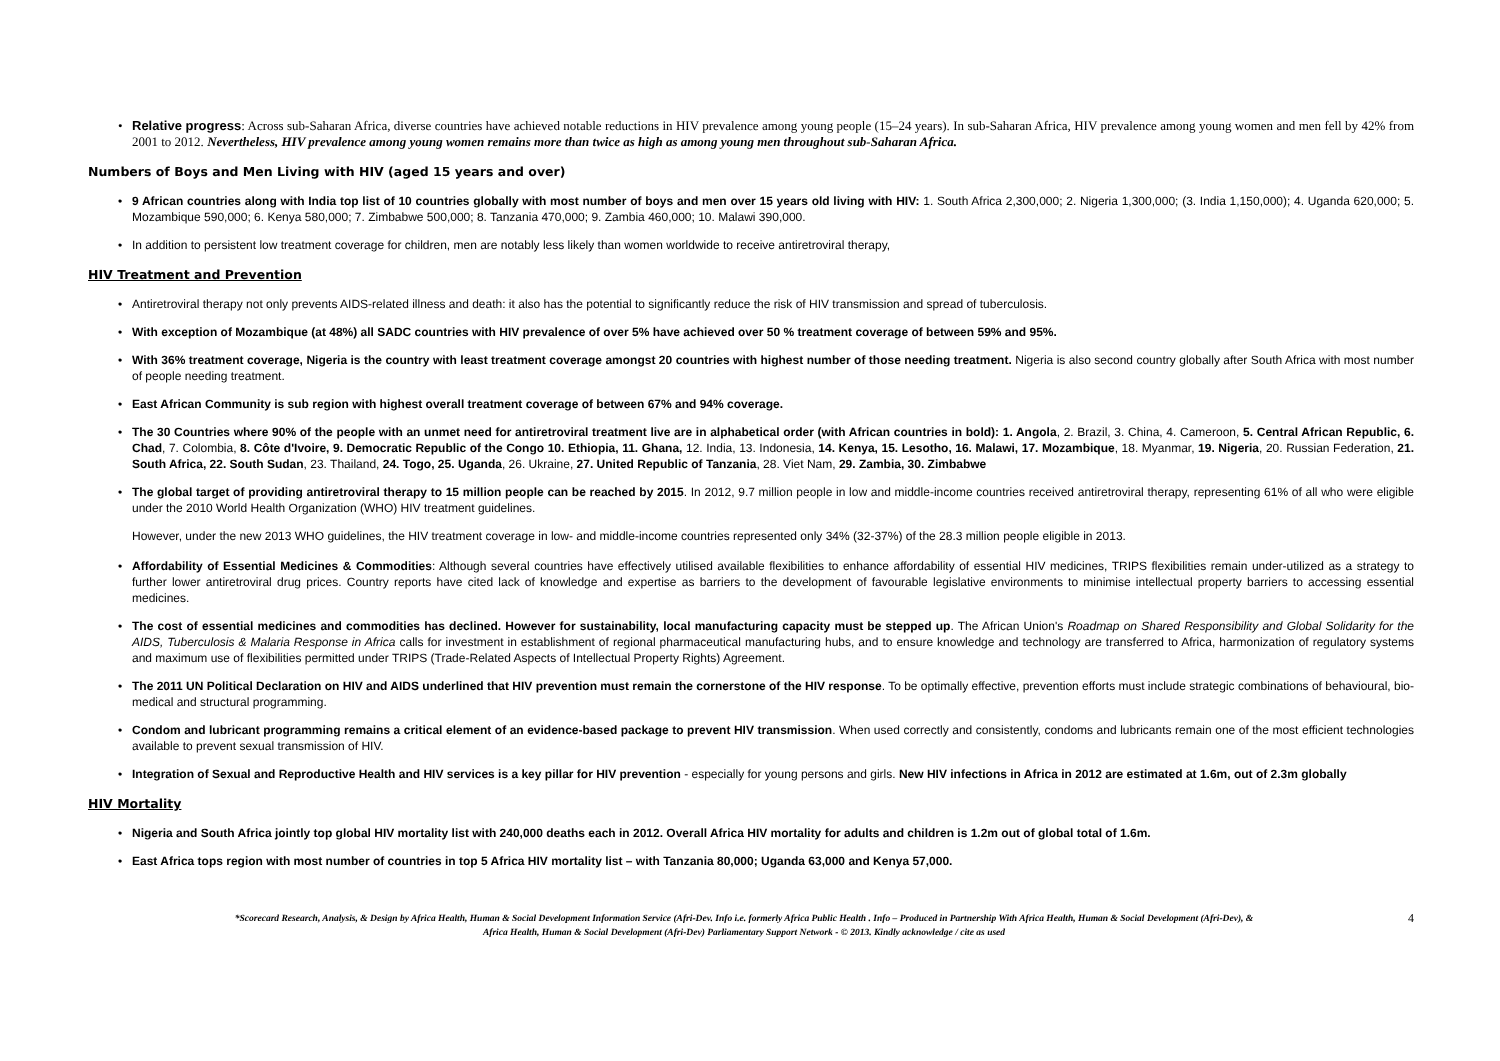• Relative progress: Across sub-Saharan Africa, diverse countries have achieved notable reductions in HIV prevalence among young people (15–24 years). In sub-Saharan Africa, HIV prevalence among young women and men fell by 42% from 2001 to 2012. Nevertheless, HIV prevalence among young women remains more than twice as high as among young men throughout sub-Saharan Africa.
Numbers of Boys and Men Living with HIV (aged 15 years and over)
• 9 African countries along with India top list of 10 countries globally with most number of boys and men over 15 years old living with HIV: 1. South Africa 2,300,000; 2. Nigeria 1,300,000; (3. India 1,150,000); 4. Uganda 620,000; 5. Mozambique 590,000; 6. Kenya 580,000; 7. Zimbabwe 500,000; 8. Tanzania 470,000; 9. Zambia 460,000; 10. Malawi 390,000.
• In addition to persistent low treatment coverage for children, men are notably less likely than women worldwide to receive antiretroviral therapy,
HIV Treatment and Prevention
• Antiretroviral therapy not only prevents AIDS-related illness and death: it also has the potential to significantly reduce the risk of HIV transmission and spread of tuberculosis.
• With exception of Mozambique (at 48%) all SADC countries with HIV prevalence of over 5% have achieved over 50 % treatment coverage of between 59% and 95%.
• With 36% treatment coverage, Nigeria is the country with least treatment coverage amongst 20 countries with highest number of those needing treatment. Nigeria is also second country globally after South Africa with most number of people needing treatment.
• East African Community is sub region with highest overall treatment coverage of between 67% and 94% coverage.
• The 30 Countries where 90% of the people with an unmet need for antiretroviral treatment live are in alphabetical order (with African countries in bold): 1. Angola, 2. Brazil, 3. China, 4. Cameroon, 5. Central African Republic, 6. Chad, 7. Colombia, 8. Côte d'Ivoire, 9. Democratic Republic of the Congo 10. Ethiopia, 11. Ghana, 12. India, 13. Indonesia, 14. Kenya, 15. Lesotho, 16. Malawi, 17. Mozambique, 18. Myanmar, 19. Nigeria, 20. Russian Federation, 21. South Africa, 22. South Sudan, 23. Thailand, 24. Togo, 25. Uganda, 26. Ukraine, 27. United Republic of Tanzania, 28. Viet Nam, 29. Zambia, 30. Zimbabwe
• The global target of providing antiretroviral therapy to 15 million people can be reached by 2015. In 2012, 9.7 million people in low and middle-income countries received antiretroviral therapy, representing 61% of all who were eligible under the 2010 World Health Organization (WHO) HIV treatment guidelines.
However, under the new 2013 WHO guidelines, the HIV treatment coverage in low- and middle-income countries represented only 34% (32-37%) of the 28.3 million people eligible in 2013.
• Affordability of Essential Medicines & Commodities: Although several countries have effectively utilised available flexibilities to enhance affordability of essential HIV medicines, TRIPS flexibilities remain under-utilized as a strategy to further lower antiretroviral drug prices. Country reports have cited lack of knowledge and expertise as barriers to the development of favourable legislative environments to minimise intellectual property barriers to accessing essential medicines.
• The cost of essential medicines and commodities has declined. However for sustainability, local manufacturing capacity must be stepped up. The African Union's Roadmap on Shared Responsibility and Global Solidarity for the AIDS, Tuberculosis & Malaria Response in Africa calls for investment in establishment of regional pharmaceutical manufacturing hubs, and to ensure knowledge and technology are transferred to Africa, harmonization of regulatory systems and maximum use of flexibilities permitted under TRIPS (Trade-Related Aspects of Intellectual Property Rights) Agreement.
• The 2011 UN Political Declaration on HIV and AIDS underlined that HIV prevention must remain the cornerstone of the HIV response. To be optimally effective, prevention efforts must include strategic combinations of behavioural, bio- medical and structural programming.
• Condom and lubricant programming remains a critical element of an evidence-based package to prevent HIV transmission. When used correctly and consistently, condoms and lubricants remain one of the most efficient technologies available to prevent sexual transmission of HIV.
• Integration of Sexual and Reproductive Health and HIV services is a key pillar for HIV prevention - especially for young persons and girls. New HIV infections in Africa in 2012 are estimated at 1.6m, out of 2.3m globally
HIV Mortality
• Nigeria and South Africa jointly top global HIV mortality list with 240,000 deaths each in 2012. Overall Africa HIV mortality for adults and children is 1.2m out of global total of 1.6m.
• East Africa tops region with most number of countries in top 5 Africa HIV mortality list – with Tanzania 80,000; Uganda 63,000 and Kenya 57,000.
*Scorecard Research, Analysis, & Design by Africa Health, Human & Social Development Information Service (Afri-Dev. Info i.e. formerly Africa Public Health . Info – Produced in Partnership With Africa Health, Human & Social Development (Afri-Dev), &
Africa Health, Human & Social Development (Afri-Dev) Parliamentary Support Network - © 2013. Kindly acknowledge / cite as used
4